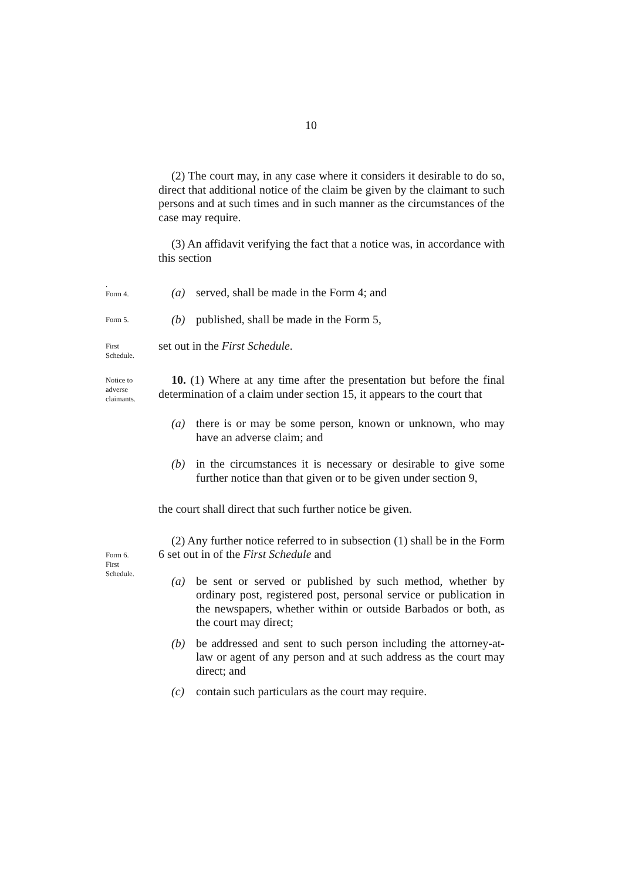10
(2) The court may, in any case where it considers it desirable to do so, direct that additional notice of the claim be given by the claimant to such persons and at such times and in such manner as the circumstances of the case may require.
(3) An affidavit verifying the fact that a notice was, in accordance with this section
.
Form 4.
(a) served, shall be made in the Form 4; and
Form 5.
(b) published, shall be made in the Form 5,
First
Schedule.
set out in the First Schedule.
Notice to
adverse
claimants.
10. (1) Where at any time after the presentation but before the final determination of a claim under section 15, it appears to the court that
(a) there is or may be some person, known or unknown, who may have an adverse claim; and
(b) in the circumstances it is necessary or desirable to give some further notice than that given or to be given under section 9,
the court shall direct that such further notice be given.
Form 6.
First
Schedule.
(2) Any further notice referred to in subsection (1) shall be in the Form 6 set out in of the First Schedule and
(a) be sent or served or published by such method, whether by ordinary post, registered post, personal service or publication in the newspapers, whether within or outside Barbados or both, as the court may direct;
(b) be addressed and sent to such person including the attorney-at-law or agent of any person and at such address as the court may direct; and
(c) contain such particulars as the court may require.